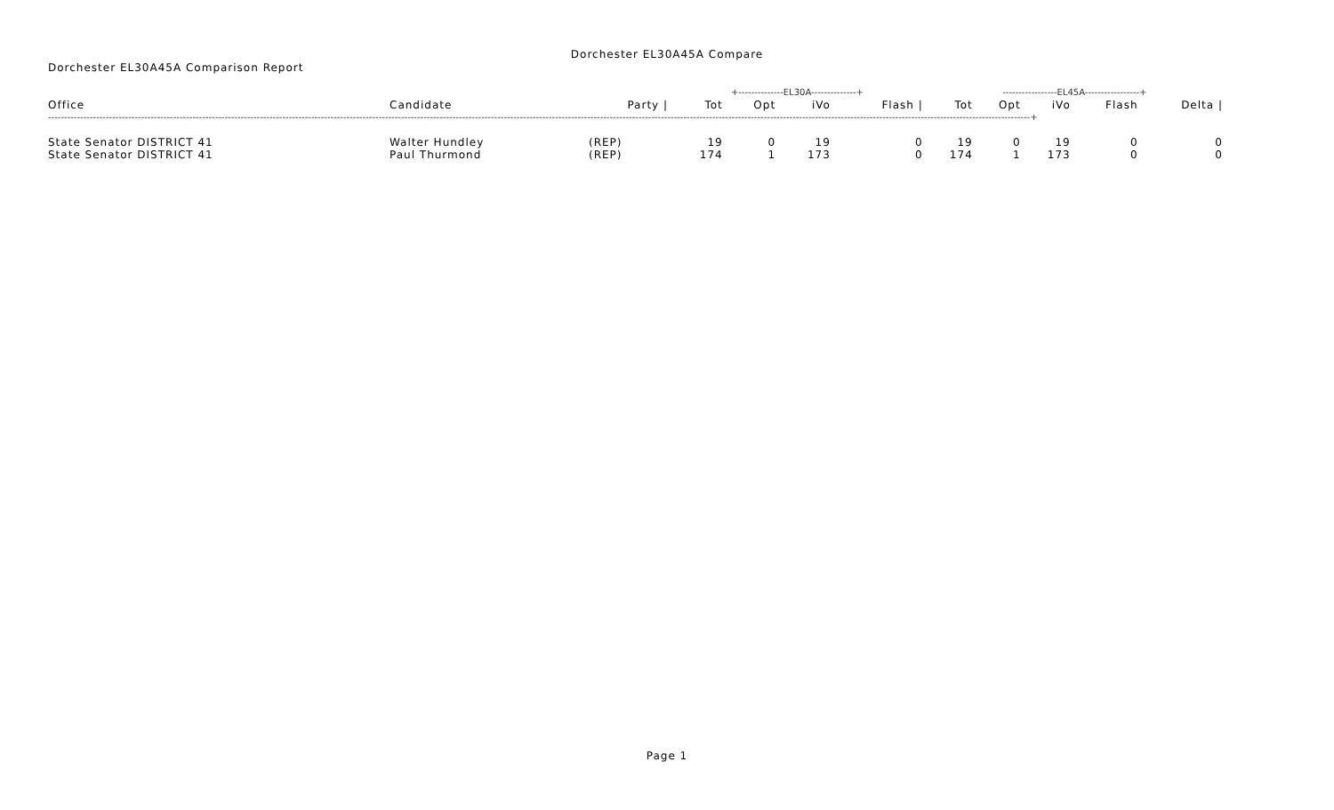Dorchester EL30A45A Compare
Dorchester EL30A45A Comparison Report
| | | | +--------------EL30A--------------+ | | | | -----------------EL45A-----------------+ | | | | |
| --- | --- | --- | --- | --- | --- | --- | --- | --- | --- | --- | --- |
| Office | Candidate | Party / | Tot | Opt | iVo | Flash / | Tot | Opt | iVo | Flash | Delta / |
| ------------------------------------------------------------------------------------------------------------------------------------------------------------------------------------------------------------------------------------------------------------------------------------------------------------------+ | | | | | | | | | | | |
| State Senator DISTRICT 41 | Walter Hundley | (REP) | 19 | 0 | 19 | 0 | 19 | 0 | 19 | 0 | 0 |
| State Senator DISTRICT 41 | Paul Thurmond | (REP) | 174 | 1 | 173 | 0 | 174 | 1 | 173 | 0 | 0 |
Page 1